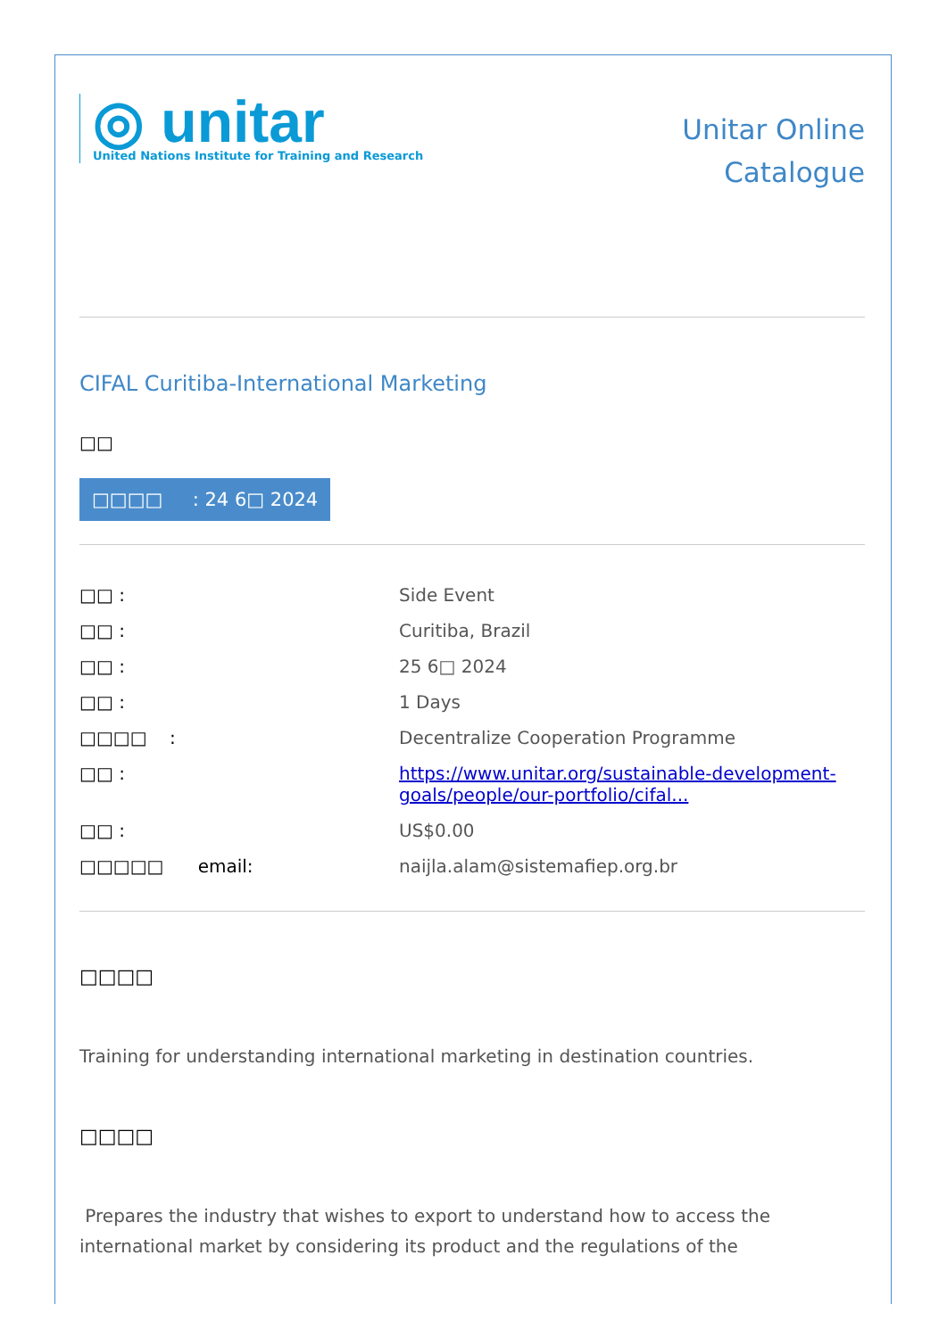◎ unitar
United Nations Institute for Training and Research
Unitar Online
Catalogue
CIFAL Curitiba-International Marketing
□□
□□□□ : 24 6□ 2024
| □□ : | Side Event |
| □□ : | Curitiba, Brazil |
| □□ : | 25 6□ 2024 |
| □□ : | 1 Days |
| □□□□ : | Decentralize Cooperation Programme |
| □□ : | https://www.unitar.org/sustainable-development-goals/people/our-portfolio/cifal... |
| □□ : | US$0.00 |
| □□□□□ email: | naijla.alam@sistemafiep.org.br |
□□□□
Training for understanding international marketing in destination countries.
□□□□
Prepares the industry that wishes to export to understand how to access the international market by considering its product and the regulations of the